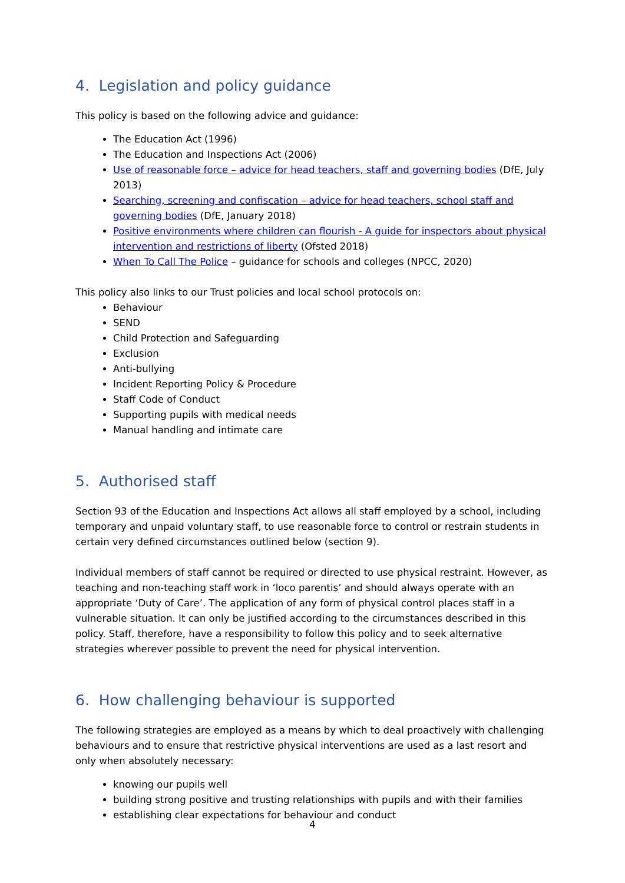4. Legislation and policy guidance
This policy is based on the following advice and guidance:
The Education Act (1996)
The Education and Inspections Act (2006)
Use of reasonable force – advice for head teachers, staff and governing bodies (DfE, July 2013)
Searching, screening and confiscation – advice for head teachers, school staff and governing bodies (DfE, January 2018)
Positive environments where children can flourish - A guide for inspectors about physical intervention and restrictions of liberty (Ofsted 2018)
When To Call The Police – guidance for schools and colleges (NPCC, 2020)
This policy also links to our Trust policies and local school protocols on:
Behaviour
SEND
Child Protection and Safeguarding
Exclusion
Anti-bullying
Incident Reporting Policy & Procedure
Staff Code of Conduct
Supporting pupils with medical needs
Manual handling and intimate care
5. Authorised staff
Section 93 of the Education and Inspections Act allows all staff employed by a school, including temporary and unpaid voluntary staff, to use reasonable force to control or restrain students in certain very defined circumstances outlined below (section 9).
Individual members of staff cannot be required or directed to use physical restraint. However, as teaching and non-teaching staff work in ‘loco parentis’ and should always operate with an appropriate ‘Duty of Care’. The application of any form of physical control places staff in a vulnerable situation. It can only be justified according to the circumstances described in this policy. Staff, therefore, have a responsibility to follow this policy and to seek alternative strategies wherever possible to prevent the need for physical intervention.
6. How challenging behaviour is supported
The following strategies are employed as a means by which to deal proactively with challenging behaviours and to ensure that restrictive physical interventions are used as a last resort and only when absolutely necessary:
knowing our pupils well
building strong positive and trusting relationships with pupils and with their families
establishing clear expectations for behaviour and conduct
4